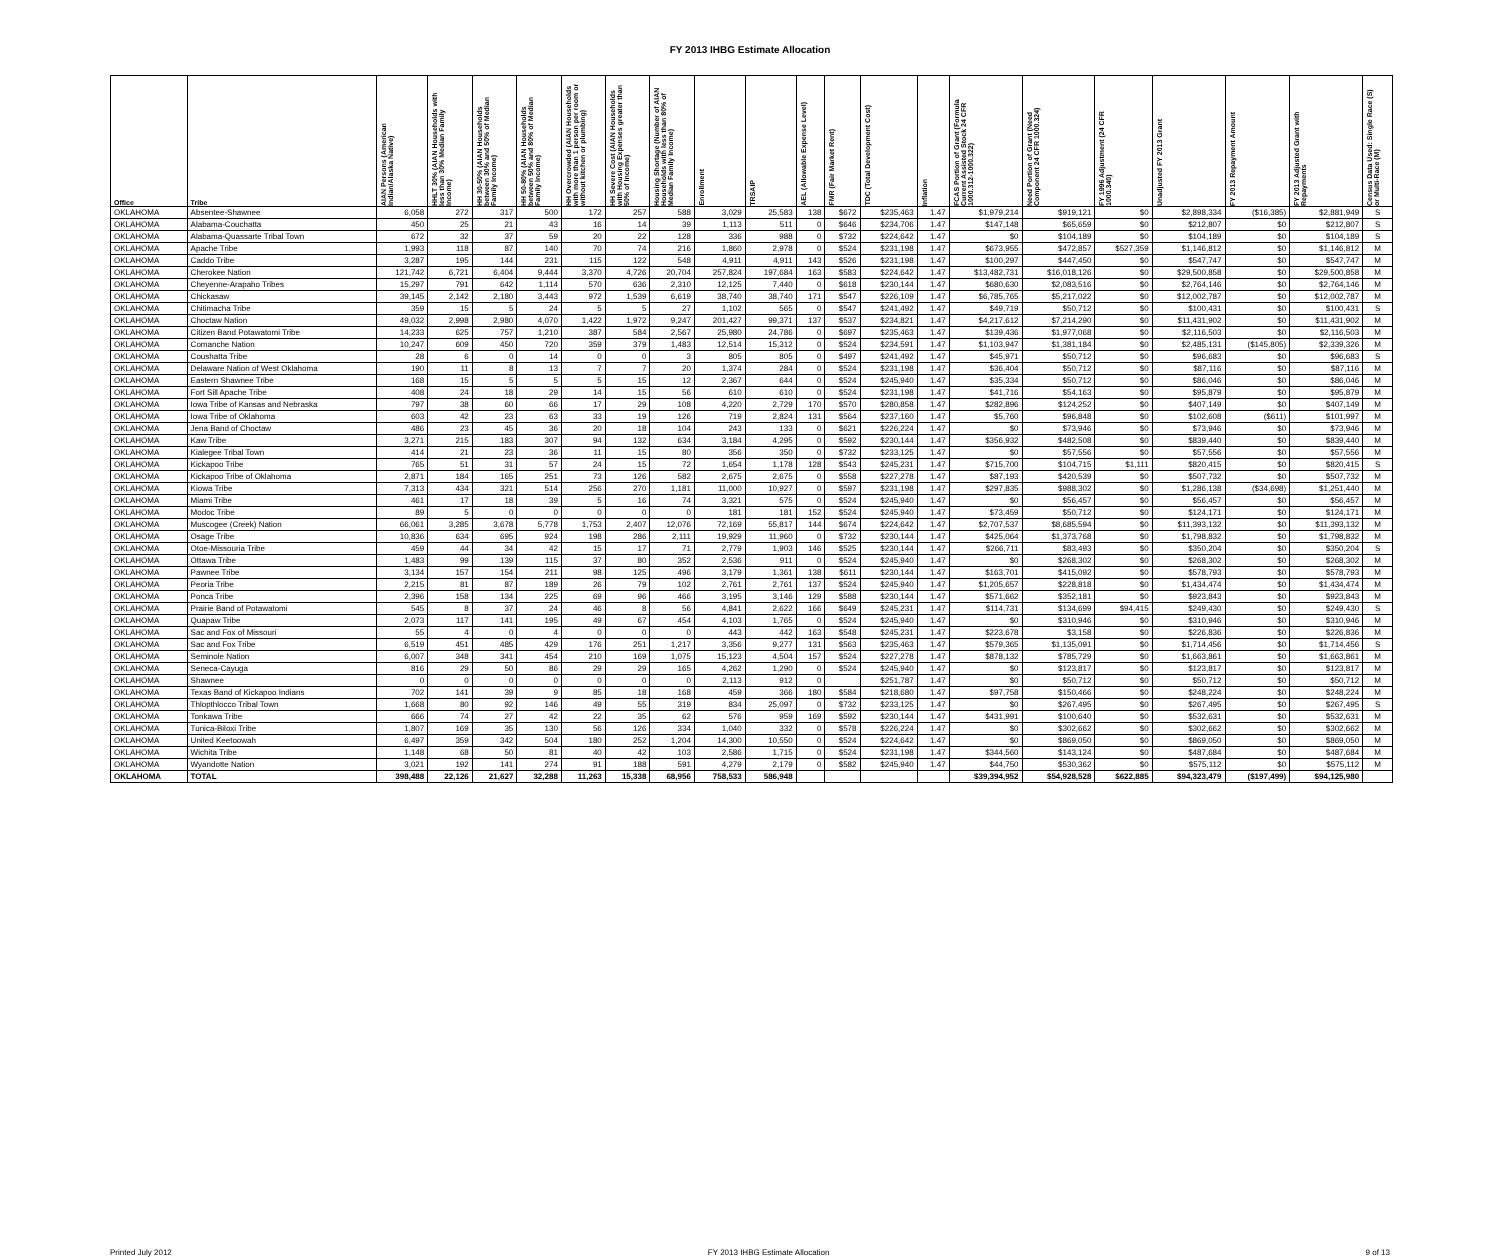FY 2013 IHBG Estimate Allocation
| Office | Tribe | AIAN Persons (American Indian/Alaska Native) | HHLT 30% (AIAN Households with less than 30% Median Family Income) | HH 30-50% (AIAN Households between 30% and 50% of Median Family Income) | HH 50-80% (AIAN Households between 50% and 80% of Median Family Income) | HH Overcrowded (AIAN Households with more than 1 person per room or without kitchen or plumbing) | HH Severe Cost (AIAN Households with Housing Expenses greater than 50% of Income) | Housing Shortage (Number of AIAN Households with less than 80% of Median Family Income) | Enrollment | TRSAIP | AEL (Allowable Expense Level) | FMR (Fair Market Rent) | TDC (Total Development Cost) | Inflation | FCAS Portion of Grant (Formula Current Assisted Stock 24 CFR 1000.312-1000.322) | Need Portion of Grant (Need Component 24 CFR 1000.324) | FY 1996 Adjustment (24 CFR 1000.340) | Unadjusted FY 2013 Grant | FY 2013 Repayment Amount | FY 2013 Adjusted Grant with Repayments | Census Data Used: Single Race (S) or Multi-Race (M) |
| --- | --- | --- | --- | --- | --- | --- | --- | --- | --- | --- | --- | --- | --- | --- | --- | --- | --- | --- | --- | --- | --- |
| OKLAHOMA | Absentee-Shawnee | 6,058 | 272 | 317 | 500 | 172 | 257 | 588 | 3,029 | 25,583 | 138 | $672 | $235,463 | 1.47 | $1,979,214 | $919,121 | $0 | $2,898,334 | ($16,385) | $2,881,949 | S |
| OKLAHOMA | Alabama-Couchatta | 450 | 25 | 21 | 43 | 16 | 14 | 39 | 1,113 | 511 | 0 | $646 | $234,706 | 1.47 | $147,148 | $65,659 | $0 | $212,807 | $0 | $212,807 | S |
| OKLAHOMA | Alabama-Quassarte Tribal Town | 672 | 32 | 37 | 59 | 20 | 22 | 128 | 336 | 988 | 0 | $732 | $224,642 | 1.47 | $0 | $104,189 | $0 | $104,189 | $0 | $104,189 | S |
| OKLAHOMA | Apache Tribe | 1,993 | 118 | 87 | 140 | 70 | 74 | 216 | 1,860 | 2,978 | 0 | $524 | $231,198 | 1.47 | $673,955 | $472,857 | $527,359 | $1,146,812 | $0 | $1,146,812 | M |
| OKLAHOMA | Caddo Tribe | 3,287 | 195 | 144 | 231 | 115 | 122 | 548 | 4,911 | 4,911 | 143 | $526 | $231,198 | 1.47 | $100,297 | $447,450 | $0 | $547,747 | $0 | $547,747 | M |
| OKLAHOMA | Cherokee Nation | 121,742 | 6,721 | 6,404 | 9,444 | 3,370 | 4,726 | 20,704 | 257,824 | 197,684 | 163 | $583 | $224,642 | 1.47 | $13,482,731 | $16,018,126 | $0 | $29,500,858 | $0 | $29,500,858 | M |
| OKLAHOMA | Cheyenne-Arapaho Tribes | 15,297 | 791 | 642 | 1,114 | 570 | 636 | 2,310 | 12,125 | 7,440 | 0 | $618 | $230,144 | 1.47 | $680,630 | $2,083,516 | $0 | $2,764,146 | $0 | $2,764,146 | M |
| OKLAHOMA | Chickasaw | 39,145 | 2,142 | 2,180 | 3,443 | 972 | 1,539 | 6,619 | 38,740 | 38,740 | 171 | $547 | $226,109 | 1.47 | $6,785,765 | $5,217,022 | $0 | $12,002,787 | $0 | $12,002,787 | M |
| OKLAHOMA | Chitimacha Tribe | 359 | 15 | 5 | 24 | 5 | 5 | 27 | 1,102 | 565 | 0 | $547 | $241,492 | 1.47 | $49,719 | $50,712 | $0 | $100,431 | $0 | $100,431 | S |
| OKLAHOMA | Choctaw Nation | 49,032 | 2,998 | 2,980 | 4,070 | 1,422 | 1,972 | 9,247 | 201,427 | 99,371 | 137 | $537 | $234,821 | 1.47 | $4,217,612 | $7,214,290 | $0 | $11,431,902 | $0 | $11,431,902 | M |
| OKLAHOMA | Citizen Band Potawatomi Tribe | 14,233 | 625 | 757 | 1,210 | 387 | 584 | 2,567 | 25,980 | 24,786 | 0 | $697 | $235,463 | 1.47 | $139,436 | $1,977,068 | $0 | $2,116,503 | $0 | $2,116,503 | M |
| OKLAHOMA | Comanche Nation | 10,247 | 609 | 450 | 720 | 359 | 379 | 1,483 | 12,514 | 15,312 | 0 | $524 | $234,591 | 1.47 | $1,103,947 | $1,381,184 | $0 | $2,485,131 | ($145,805) | $2,339,326 | M |
| OKLAHOMA | Coushatta Tribe | 28 | 6 | 0 | 14 | 0 | 0 | 3 | 805 | 805 | 0 | $497 | $241,492 | 1.47 | $45,971 | $50,712 | $0 | $96,683 | $0 | $96,683 | S |
| OKLAHOMA | Delaware Nation of West Oklahoma | 190 | 11 | 8 | 13 | 7 | 7 | 20 | 1,374 | 284 | 0 | $524 | $231,198 | 1.47 | $36,404 | $50,712 | $0 | $87,116 | $0 | $87,116 | M |
| OKLAHOMA | Eastern Shawnee Tribe | 168 | 15 | 5 | 5 | 5 | 15 | 12 | 2,367 | 644 | 0 | $524 | $245,940 | 1.47 | $35,334 | $50,712 | $0 | $86,046 | $0 | $86,046 | M |
| OKLAHOMA | Fort Sill Apache Tribe | 408 | 24 | 18 | 29 | 14 | 15 | 56 | 610 | 610 | 0 | $524 | $231,198 | 1.47 | $41,716 | $54,163 | $0 | $95,879 | $0 | $95,879 | M |
| OKLAHOMA | Iowa Tribe of Kansas and Nebraska | 797 | 38 | 60 | 66 | 17 | 29 | 108 | 4,220 | 2,729 | 170 | $570 | $280,858 | 1.47 | $282,896 | $124,252 | $0 | $407,149 | $0 | $407,149 | M |
| OKLAHOMA | Iowa Tribe of Oklahoma | 603 | 42 | 23 | 63 | 33 | 19 | 126 | 719 | 2,824 | 131 | $564 | $237,160 | 1.47 | $5,760 | $96,848 | $0 | $102,608 | ($611) | $101,997 | M |
| OKLAHOMA | Jena Band of Choctaw | 486 | 23 | 45 | 36 | 20 | 18 | 104 | 243 | 133 | 0 | $621 | $226,224 | 1.47 | $0 | $73,946 | $0 | $73,946 | $0 | $73,946 | M |
| OKLAHOMA | Kaw Tribe | 3,271 | 215 | 183 | 307 | 94 | 132 | 634 | 3,184 | 4,295 | 0 | $592 | $230,144 | 1.47 | $356,932 | $482,508 | $0 | $839,440 | $0 | $839,440 | M |
| OKLAHOMA | Kialegee Tribal Town | 414 | 21 | 23 | 36 | 11 | 15 | 80 | 356 | 350 | 0 | $732 | $233,125 | 1.47 | $0 | $57,556 | $0 | $57,556 | $0 | $57,556 | M |
| OKLAHOMA | Kickapoo Tribe | 765 | 51 | 31 | 57 | 24 | 15 | 72 | 1,654 | 1,178 | 128 | $543 | $245,231 | 1.47 | $715,700 | $104,715 | $1,111 | $820,415 | $0 | $820,415 | S |
| OKLAHOMA | Kickapoo Tribe of Oklahoma | 2,871 | 184 | 165 | 251 | 73 | 126 | 582 | 2,675 | 2,675 | 0 | $558 | $227,278 | 1.47 | $87,193 | $420,539 | $0 | $507,732 | $0 | $507,732 | M |
| OKLAHOMA | Kiowa Tribe | 7,313 | 434 | 321 | 514 | 256 | 270 | 1,181 | 11,000 | 10,927 | 0 | $597 | $231,198 | 1.47 | $297,835 | $988,302 | $0 | $1,286,138 | ($34,698) | $1,251,440 | M |
| OKLAHOMA | Miami Tribe | 461 | 17 | 18 | 39 | 5 | 16 | 74 | 3,321 | 575 | 0 | $524 | $245,940 | 1.47 | $0 | $56,457 | $0 | $56,457 | $0 | $56,457 | M |
| OKLAHOMA | Modoc Tribe | 89 | 5 | 0 | 0 | 0 | 0 | 0 | 181 | 181 | 152 | $524 | $245,940 | 1.47 | $73,459 | $50,712 | $0 | $124,171 | $0 | $124,171 | M |
| OKLAHOMA | Muscogee (Creek) Nation | 66,061 | 3,285 | 3,678 | 5,778 | 1,753 | 2,407 | 12,076 | 72,169 | 55,817 | 144 | $674 | $224,642 | 1.47 | $2,707,537 | $8,685,594 | $0 | $11,393,132 | $0 | $11,393,132 | M |
| OKLAHOMA | Osage Tribe | 10,836 | 634 | 695 | 924 | 198 | 286 | 2,111 | 19,929 | 11,960 | 0 | $732 | $230,144 | 1.47 | $425,064 | $1,373,768 | $0 | $1,798,832 | $0 | $1,798,832 | M |
| OKLAHOMA | Otoe-Missouria Tribe | 459 | 44 | 34 | 42 | 15 | 17 | 71 | 2,779 | 1,903 | 146 | $525 | $230,144 | 1.47 | $266,711 | $83,493 | $0 | $350,204 | $0 | $350,204 | S |
| OKLAHOMA | Ottawa Tribe | 1,483 | 99 | 139 | 115 | 37 | 80 | 352 | 2,536 | 911 | 0 | $524 | $245,940 | 1.47 | $0 | $268,302 | $0 | $268,302 | $0 | $268,302 | M |
| OKLAHOMA | Pawnee Tribe | 3,134 | 157 | 154 | 211 | 98 | 125 | 496 | 3,179 | 1,361 | 138 | $611 | $230,144 | 1.47 | $163,701 | $415,092 | $0 | $578,793 | $0 | $578,793 | M |
| OKLAHOMA | Peoria Tribe | 2,215 | 81 | 87 | 189 | 26 | 79 | 102 | 2,761 | 2,761 | 137 | $524 | $245,940 | 1.47 | $1,205,657 | $228,818 | $0 | $1,434,474 | $0 | $1,434,474 | M |
| OKLAHOMA | Ponca Tribe | 2,396 | 158 | 134 | 225 | 69 | 96 | 466 | 3,195 | 3,146 | 129 | $588 | $230,144 | 1.47 | $571,662 | $352,181 | $0 | $923,843 | $0 | $923,843 | M |
| OKLAHOMA | Prairie Band of Potawatomi | 545 | 8 | 37 | 24 | 46 | 8 | 56 | 4,841 | 2,622 | 166 | $649 | $245,231 | 1.47 | $114,731 | $134,699 | $94,415 | $249,430 | $0 | $249,430 | S |
| OKLAHOMA | Quapaw Tribe | 2,073 | 117 | 141 | 195 | 49 | 67 | 454 | 4,103 | 1,765 | 0 | $524 | $245,940 | 1.47 | $0 | $310,946 | $0 | $310,946 | $0 | $310,946 | M |
| OKLAHOMA | Sac and Fox of Missouri | 55 | 4 | 0 | 4 | 0 | 0 | 0 | 443 | 442 | 163 | $548 | $245,231 | 1.47 | $223,678 | $3,158 | $0 | $226,836 | $0 | $226,836 | M |
| OKLAHOMA | Sac and Fox Tribe | 6,519 | 451 | 485 | 429 | 176 | 251 | 1,217 | 3,356 | 9,277 | 131 | $563 | $235,463 | 1.47 | $579,365 | $1,135,091 | $0 | $1,714,456 | $0 | $1,714,456 | S |
| OKLAHOMA | Seminole Nation | 6,007 | 348 | 341 | 454 | 210 | 169 | 1,075 | 15,123 | 4,504 | 157 | $524 | $227,278 | 1.47 | $878,132 | $785,729 | $0 | $1,663,861 | $0 | $1,663,861 | M |
| OKLAHOMA | Seneca-Cayuga | 816 | 29 | 50 | 86 | 29 | 29 | 165 | 4,262 | 1,290 | 0 | $524 | $245,940 | 1.47 | $0 | $123,817 | $0 | $123,817 | $0 | $123,817 | M |
| OKLAHOMA | Shawnee | 0 | 0 | 0 | 0 | 0 | 0 | 0 | 2,113 | 912 | 0 | | $251,787 | 1.47 | $0 | $50,712 | $0 | $50,712 | $0 | $50,712 | M |
| OKLAHOMA | Texas Band of Kickapoo Indians | 702 | 141 | 39 | 9 | 85 | 18 | 168 | 459 | 366 | 180 | $584 | $218,680 | 1.47 | $97,758 | $150,466 | $0 | $248,224 | $0 | $248,224 | M |
| OKLAHOMA | Thlopthlocco Tribal Town | 1,668 | 80 | 92 | 146 | 49 | 55 | 319 | 834 | 25,097 | 0 | $732 | $233,125 | 1.47 | $0 | $267,495 | $0 | $267,495 | $0 | $267,495 | S |
| OKLAHOMA | Tonkawa Tribe | 666 | 74 | 27 | 42 | 22 | 35 | 62 | 576 | 959 | 169 | $592 | $230,144 | 1.47 | $431,991 | $100,640 | $0 | $532,631 | $0 | $532,631 | M |
| OKLAHOMA | Tunica-Biloxi Tribe | 1,807 | 169 | 35 | 130 | 56 | 126 | 334 | 1,040 | 332 | 0 | $578 | $226,224 | 1.47 | $0 | $302,662 | $0 | $302,662 | $0 | $302,662 | M |
| OKLAHOMA | United Keetoowah | 6,497 | 359 | 342 | 504 | 180 | 252 | 1,204 | 14,300 | 10,550 | 0 | $524 | $224,642 | 1.47 | $0 | $869,050 | $0 | $869,050 | $0 | $869,050 | M |
| OKLAHOMA | Wichita Tribe | 1,148 | 68 | 50 | 81 | 40 | 42 | 103 | 2,586 | 1,715 | 0 | $524 | $231,198 | 1.47 | $344,560 | $143,124 | $0 | $487,684 | $0 | $487,684 | M |
| OKLAHOMA | Wyandotte Nation | 3,021 | 192 | 141 | 274 | 91 | 188 | 591 | 4,279 | 2,179 | 0 | $582 | $245,940 | 1.47 | $44,750 | $530,362 | $0 | $575,112 | $0 | $575,112 | M |
| OKLAHOMA | TOTAL | 398,488 | 22,126 | 21,627 | 32,288 | 11,263 | 15,338 | 68,956 | 758,533 | 586,948 | | | | | $39,394,952 | $54,928,528 | $622,885 | $94,323,479 | ($197,499) | $94,125,980 | |
Printed July 2012 FY 2013 IHBG Estimate Allocation 9 of 13